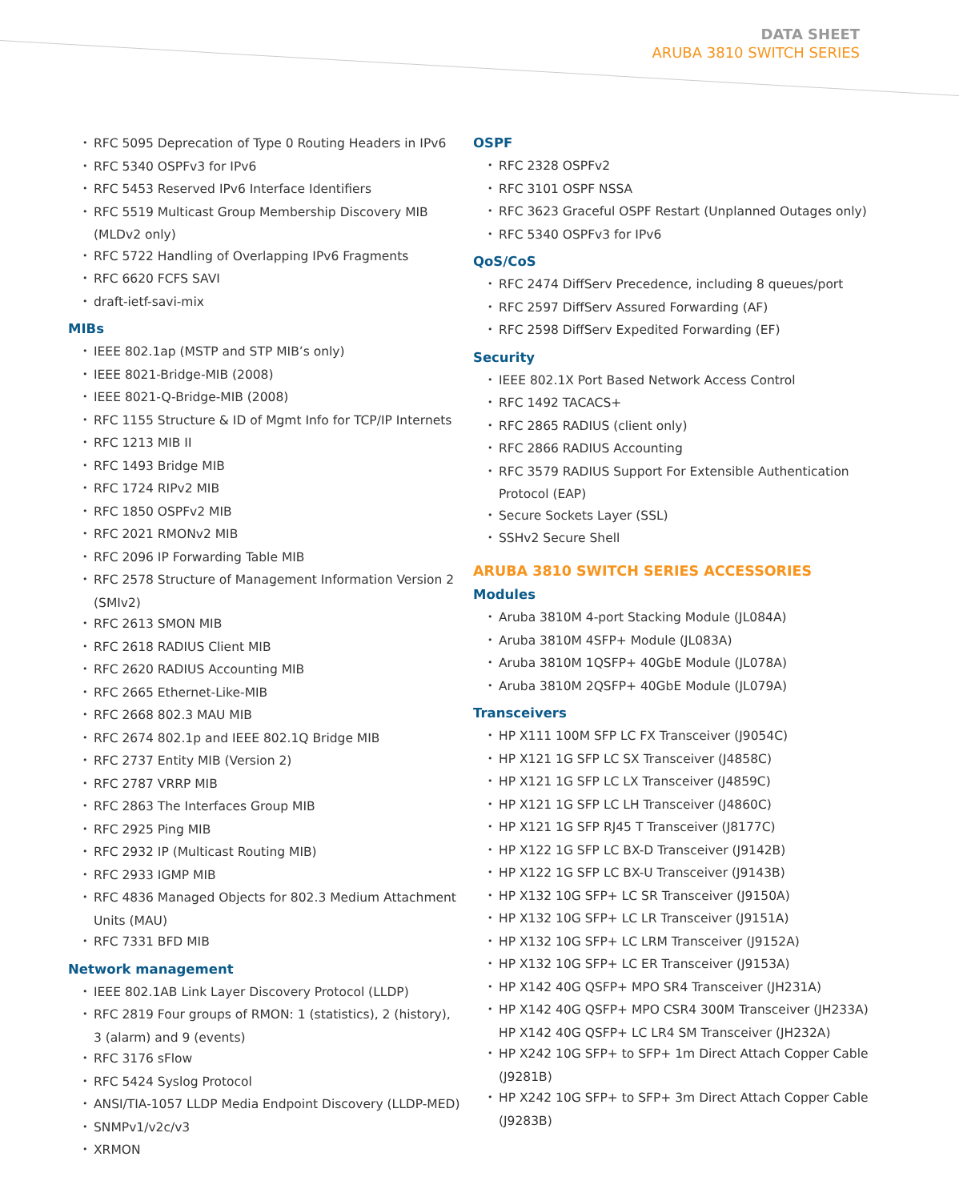DATA SHEET
ARUBA 3810 SWITCH SERIES
RFC 5095 Deprecation of Type 0 Routing Headers in IPv6
RFC 5340 OSPFv3 for IPv6
RFC 5453 Reserved IPv6 Interface Identifiers
RFC 5519 Multicast Group Membership Discovery MIB (MLDv2 only)
RFC 5722 Handling of Overlapping IPv6 Fragments
RFC 6620 FCFS SAVI
draft-ietf-savi-mix
MIBs
IEEE 802.1ap (MSTP and STP MIB’s only)
IEEE 8021-Bridge-MIB (2008)
IEEE 8021-Q-Bridge-MIB (2008)
RFC 1155 Structure & ID of Mgmt Info for TCP/IP Internets
RFC 1213 MIB II
RFC 1493 Bridge MIB
RFC 1724 RIPv2 MIB
RFC 1850 OSPFv2 MIB
RFC 2021 RMONv2 MIB
RFC 2096 IP Forwarding Table MIB
RFC 2578 Structure of Management Information Version 2 (SMIv2)
RFC 2613 SMON MIB
RFC 2618 RADIUS Client MIB
RFC 2620 RADIUS Accounting MIB
RFC 2665 Ethernet-Like-MIB
RFC 2668 802.3 MAU MIB
RFC 2674 802.1p and IEEE 802.1Q Bridge MIB
RFC 2737 Entity MIB (Version 2)
RFC 2787 VRRP MIB
RFC 2863 The Interfaces Group MIB
RFC 2925 Ping MIB
RFC 2932 IP (Multicast Routing MIB)
RFC 2933 IGMP MIB
RFC 4836 Managed Objects for 802.3 Medium Attachment Units (MAU)
RFC 7331 BFD MIB
Network management
IEEE 802.1AB Link Layer Discovery Protocol (LLDP)
RFC 2819 Four groups of RMON: 1 (statistics), 2 (history), 3 (alarm) and 9 (events)
RFC 3176 sFlow
RFC 5424 Syslog Protocol
ANSI/TIA-1057 LLDP Media Endpoint Discovery (LLDP-MED)
SNMPv1/v2c/v3
XRMON
OSPF
RFC 2328 OSPFv2
RFC 3101 OSPF NSSA
RFC 3623 Graceful OSPF Restart (Unplanned Outages only)
RFC 5340 OSPFv3 for IPv6
QoS/CoS
RFC 2474 DiffServ Precedence, including 8 queues/port
RFC 2597 DiffServ Assured Forwarding (AF)
RFC 2598 DiffServ Expedited Forwarding (EF)
Security
IEEE 802.1X Port Based Network Access Control
RFC 1492 TACACS+
RFC 2865 RADIUS (client only)
RFC 2866 RADIUS Accounting
RFC 3579 RADIUS Support For Extensible Authentication Protocol (EAP)
Secure Sockets Layer (SSL)
SSHv2 Secure Shell
ARUBA 3810 SWITCH SERIES ACCESSORIES
Modules
Aruba 3810M 4-port Stacking Module (JL084A)
Aruba 3810M 4SFP+ Module (JL083A)
Aruba 3810M 1QSFP+ 40GbE Module (JL078A)
Aruba 3810M 2QSFP+ 40GbE Module (JL079A)
Transceivers
HP X111 100M SFP LC FX Transceiver (J9054C)
HP X121 1G SFP LC SX Transceiver (J4858C)
HP X121 1G SFP LC LX Transceiver (J4859C)
HP X121 1G SFP LC LH Transceiver (J4860C)
HP X121 1G SFP RJ45 T Transceiver (J8177C)
HP X122 1G SFP LC BX-D Transceiver (J9142B)
HP X122 1G SFP LC BX-U Transceiver (J9143B)
HP X132 10G SFP+ LC SR Transceiver (J9150A)
HP X132 10G SFP+ LC LR Transceiver (J9151A)
HP X132 10G SFP+ LC LRM Transceiver (J9152A)
HP X132 10G SFP+ LC ER Transceiver (J9153A)
HP X142 40G QSFP+ MPO SR4 Transceiver (JH231A)
HP X142 40G QSFP+ MPO CSR4 300M Transceiver (JH233A) HP X142 40G QSFP+ LC LR4 SM Transceiver (JH232A)
HP X242 10G SFP+ to SFP+ 1m Direct Attach Copper Cable (J9281B)
HP X242 10G SFP+ to SFP+ 3m Direct Attach Copper Cable (J9283B)